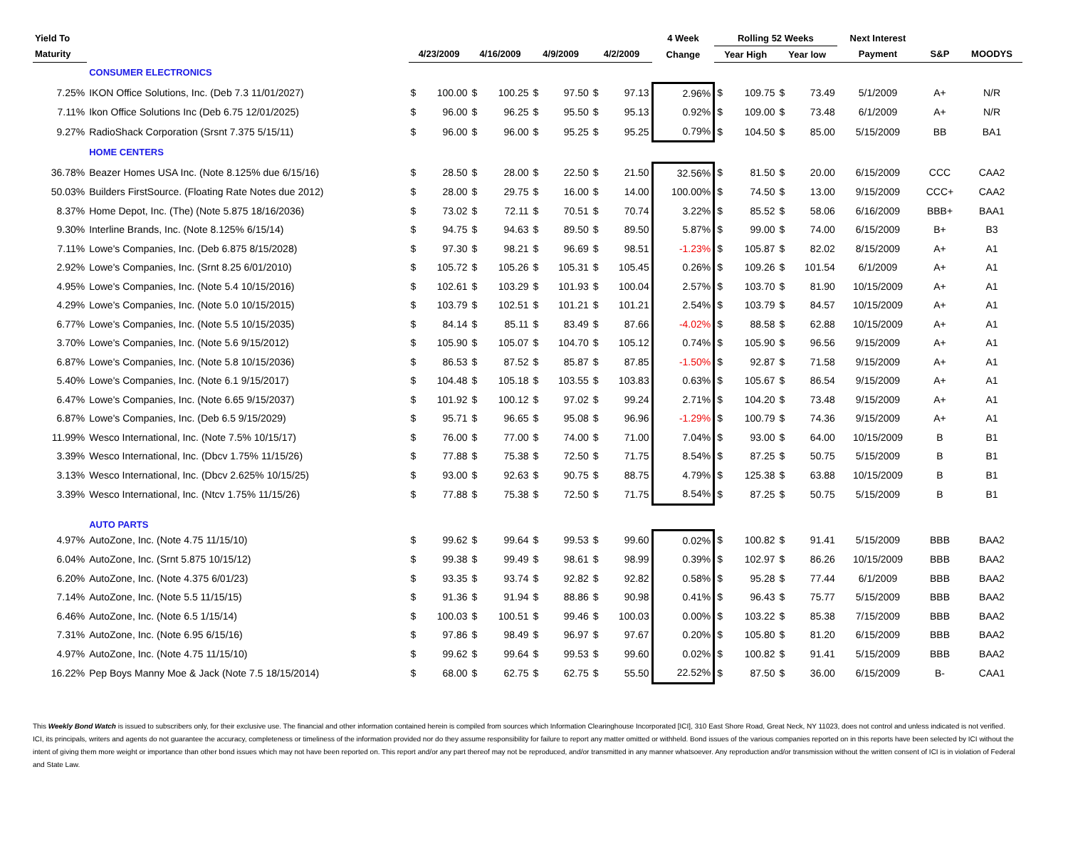| Yield To | | | | | | | | | | 4 Week | Rolling 52 Weeks | | | | Next Interest | | |
| --- | --- | --- | --- | --- | --- | --- | --- | --- | --- | --- | --- | --- | --- | --- | --- | --- | --- |
| Maturity | | 4/23/2009 | | 4/16/2009 | | 4/9/2009 | | 4/2/2009 | | Change | Year High | | Year low | | Payment | S&P | MOODYS |
| | CONSUMER ELECTRONICS | | | | | | | | | | | | | | | | |
| 7.25% | IKON Office Solutions, Inc. (Deb 7.3 11/01/2027) | $ | 100.00 | $ | 100.25 | $ | 97.50 | $ | 97.13 | 2.96% | $ | 109.75 | $ | 73.49 | 5/1/2009 | A+ | N/R |
| 7.11% | Ikon Office Solutions Inc (Deb 6.75 12/01/2025) | $ | 96.00 | $ | 96.25 | $ | 95.50 | $ | 95.13 | 0.92% | $ | 109.00 | $ | 73.48 | 6/1/2009 | A+ | N/R |
| 9.27% | RadioShack Corporation (Srsnt 7.375 5/15/11) | $ | 96.00 | $ | 96.00 | $ | 95.25 | $ | 95.25 | 0.79% | $ | 104.50 | $ | 85.00 | 5/15/2009 | BB | BA1 |
| | HOME CENTERS | | | | | | | | | | | | | | | | |
| 36.78% | Beazer Homes USA Inc. (Note 8.125% due 6/15/16) | $ | 28.50 | $ | 28.00 | $ | 22.50 | $ | 21.50 | 32.56% | $ | 81.50 | $ | 20.00 | 6/15/2009 | CCC | CAA2 |
| 50.03% | Builders FirstSource. (Floating Rate Notes due 2012) | $ | 28.00 | $ | 29.75 | $ | 16.00 | $ | 14.00 | 100.00% | $ | 74.50 | $ | 13.00 | 9/15/2009 | CCC+ | CAA2 |
| 8.37% | Home Depot, Inc. (The) (Note 5.875 18/16/2036) | $ | 73.02 | $ | 72.11 | $ | 70.51 | $ | 70.74 | 3.22% | $ | 85.52 | $ | 58.06 | 6/16/2009 | BBB+ | BAA1 |
| 9.30% | Interline Brands, Inc. (Note 8.125% 6/15/14) | $ | 94.75 | $ | 94.63 | $ | 89.50 | $ | 89.50 | 5.87% | $ | 99.00 | $ | 74.00 | 6/15/2009 | B+ | B3 |
| 7.11% | Lowe's Companies, Inc. (Deb 6.875 8/15/2028) | $ | 97.30 | $ | 98.21 | $ | 96.69 | $ | 98.51 | -1.23% | $ | 105.87 | $ | 82.02 | 8/15/2009 | A+ | A1 |
| 2.92% | Lowe's Companies, Inc. (Srnt 8.25 6/01/2010) | $ | 105.72 | $ | 105.26 | $ | 105.31 | $ | 105.45 | 0.26% | $ | 109.26 | $ | 101.54 | 6/1/2009 | A+ | A1 |
| 4.95% | Lowe's Companies, Inc. (Note 5.4 10/15/2016) | $ | 102.61 | $ | 103.29 | $ | 101.93 | $ | 100.04 | 2.57% | $ | 103.70 | $ | 81.90 | 10/15/2009 | A+ | A1 |
| 4.29% | Lowe's Companies, Inc. (Note 5.0 10/15/2015) | $ | 103.79 | $ | 102.51 | $ | 101.21 | $ | 101.21 | 2.54% | $ | 103.79 | $ | 84.57 | 10/15/2009 | A+ | A1 |
| 6.77% | Lowe's Companies, Inc. (Note 5.5 10/15/2035) | $ | 84.14 | $ | 85.11 | $ | 83.49 | $ | 87.66 | -4.02% | $ | 88.58 | $ | 62.88 | 10/15/2009 | A+ | A1 |
| 3.70% | Lowe's Companies, Inc. (Note 5.6 9/15/2012) | $ | 105.90 | $ | 105.07 | $ | 104.70 | $ | 105.12 | 0.74% | $ | 105.90 | $ | 96.56 | 9/15/2009 | A+ | A1 |
| 6.87% | Lowe's Companies, Inc. (Note 5.8 10/15/2036) | $ | 86.53 | $ | 87.52 | $ | 85.87 | $ | 87.85 | -1.50% | $ | 92.87 | $ | 71.58 | 9/15/2009 | A+ | A1 |
| 5.40% | Lowe's Companies, Inc. (Note 6.1 9/15/2017) | $ | 104.48 | $ | 105.18 | $ | 103.55 | $ | 103.83 | 0.63% | $ | 105.67 | $ | 86.54 | 9/15/2009 | A+ | A1 |
| 6.47% | Lowe's Companies, Inc. (Note 6.65 9/15/2037) | $ | 101.92 | $ | 100.12 | $ | 97.02 | $ | 99.24 | 2.71% | $ | 104.20 | $ | 73.48 | 9/15/2009 | A+ | A1 |
| 6.87% | Lowe's Companies, Inc. (Deb 6.5 9/15/2029) | $ | 95.71 | $ | 96.65 | $ | 95.08 | $ | 96.96 | -1.29% | $ | 100.79 | $ | 74.36 | 9/15/2009 | A+ | A1 |
| 11.99% | Wesco International, Inc. (Note 7.5% 10/15/17) | $ | 76.00 | $ | 77.00 | $ | 74.00 | $ | 71.00 | 7.04% | $ | 93.00 | $ | 64.00 | 10/15/2009 | B | B1 |
| 3.39% | Wesco International, Inc. (Dbcv 1.75% 11/15/26) | $ | 77.88 | $ | 75.38 | $ | 72.50 | $ | 71.75 | 8.54% | $ | 87.25 | $ | 50.75 | 5/15/2009 | B | B1 |
| 3.13% | Wesco International, Inc. (Dbcv 2.625% 10/15/25) | $ | 93.00 | $ | 92.63 | $ | 90.75 | $ | 88.75 | 4.79% | $ | 125.38 | $ | 63.88 | 10/15/2009 | B | B1 |
| 3.39% | Wesco International, Inc. (Ntcv 1.75% 11/15/26) | $ | 77.88 | $ | 75.38 | $ | 72.50 | $ | 71.75 | 8.54% | $ | 87.25 | $ | 50.75 | 5/15/2009 | B | B1 |
| | AUTO PARTS | | | | | | | | | | | | | | | | |
| 4.97% | AutoZone, Inc. (Note 4.75 11/15/10) | $ | 99.62 | $ | 99.64 | $ | 99.53 | $ | 99.60 | 0.02% | $ | 100.82 | $ | 91.41 | 5/15/2009 | BBB | BAA2 |
| 6.04% | AutoZone, Inc. (Srnt 5.875 10/15/12) | $ | 99.38 | $ | 99.49 | $ | 98.61 | $ | 98.99 | 0.39% | $ | 102.97 | $ | 86.26 | 10/15/2009 | BBB | BAA2 |
| 6.20% | AutoZone, Inc. (Note 4.375 6/01/23) | $ | 93.35 | $ | 93.74 | $ | 92.82 | $ | 92.82 | 0.58% | $ | 95.28 | $ | 77.44 | 6/1/2009 | BBB | BAA2 |
| 7.14% | AutoZone, Inc. (Note 5.5 11/15/15) | $ | 91.36 | $ | 91.94 | $ | 88.86 | $ | 90.98 | 0.41% | $ | 96.43 | $ | 75.77 | 5/15/2009 | BBB | BAA2 |
| 6.46% | AutoZone, Inc. (Note 6.5 1/15/14) | $ | 100.03 | $ | 100.51 | $ | 99.46 | $ | 100.03 | 0.00% | $ | 103.22 | $ | 85.38 | 7/15/2009 | BBB | BAA2 |
| 7.31% | AutoZone, Inc. (Note 6.95 6/15/16) | $ | 97.86 | $ | 98.49 | $ | 96.97 | $ | 97.67 | 0.20% | $ | 105.80 | $ | 81.20 | 6/15/2009 | BBB | BAA2 |
| 4.97% | AutoZone, Inc. (Note 4.75 11/15/10) | $ | 99.62 | $ | 99.64 | $ | 99.53 | $ | 99.60 | 0.02% | $ | 100.82 | $ | 91.41 | 5/15/2009 | BBB | BAA2 |
| 16.22% | Pep Boys Manny Moe & Jack (Note 7.5 18/15/2014) | $ | 68.00 | $ | 62.75 | $ | 62.75 | $ | 55.50 | 22.52% | $ | 87.50 | $ | 36.00 | 6/15/2009 | B- | CAA1 |
This Weekly Bond Watch is issued to subscribers only, for their exclusive use. The financial and other information contained herein is compiled from sources which Information Clearinghouse Incorporated [ICI], 310 East Shore Road, Great Neck, NY 11023, does not control and unless indicated is not verified. ICI, its principals, writers and agents do not guarantee the accuracy, completeness or timeliness of the information provided nor do they assume responsibility for failure to report any matter omitted or withheld. Bond issues of the various companies reported on in this reports have been selected by ICI without the intent of giving them more weight or importance than other bond issues which may not have been reported on. This report and/or any part thereof may not be reproduced, and/or transmitted in any manner whatsoever. Any reproduction and/or transmission without the written consent of ICI is in violation of Federal and State Law.